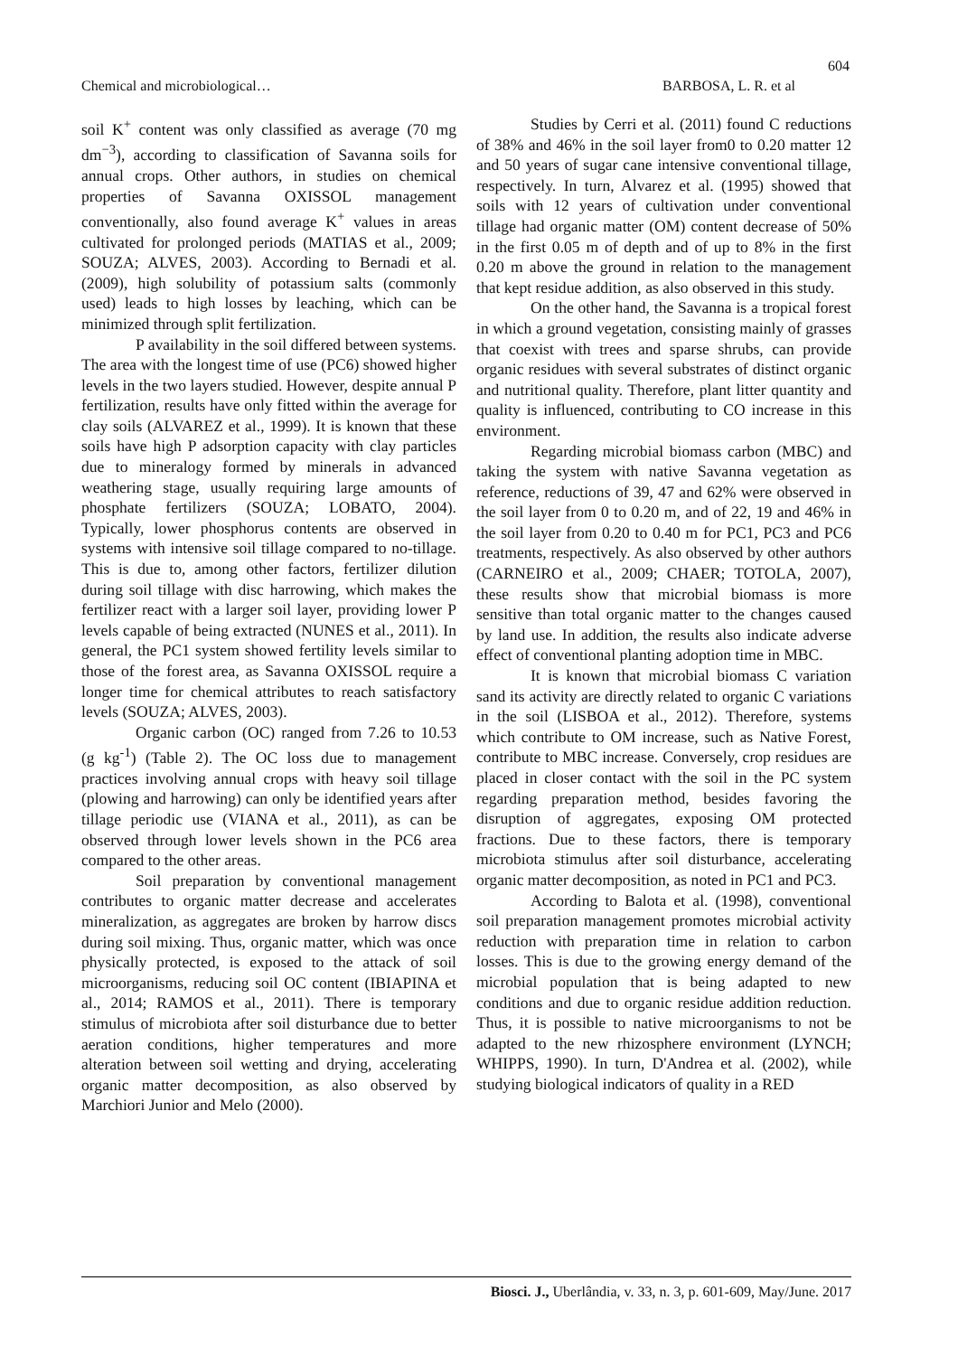604
Chemical and microbiological… BARBOSA, L. R. et al
soil K<sup>+</sup> content was only classified as average (70 mg dm<sup>−3</sup>), according to classification of Savanna soils for annual crops. Other authors, in studies on chemical properties of Savanna OXISSOL management conventionally, also found average K<sup>+</sup> values in areas cultivated for prolonged periods (MATIAS et al., 2009; SOUZA; ALVES, 2003). According to Bernadi et al. (2009), high solubility of potassium salts (commonly used) leads to high losses by leaching, which can be minimized through split fertilization.
P availability in the soil differed between systems. The area with the longest time of use (PC6) showed higher levels in the two layers studied. However, despite annual P fertilization, results have only fitted within the average for clay soils (ALVAREZ et al., 1999). It is known that these soils have high P adsorption capacity with clay particles due to mineralogy formed by minerals in advanced weathering stage, usually requiring large amounts of phosphate fertilizers (SOUZA; LOBATO, 2004). Typically, lower phosphorus contents are observed in systems with intensive soil tillage compared to no-tillage. This is due to, among other factors, fertilizer dilution during soil tillage with disc harrowing, which makes the fertilizer react with a larger soil layer, providing lower P levels capable of being extracted (NUNES et al., 2011). In general, the PC1 system showed fertility levels similar to those of the forest area, as Savanna OXISSOL require a longer time for chemical attributes to reach satisfactory levels (SOUZA; ALVES, 2003).
Organic carbon (OC) ranged from 7.26 to 10.53 (g kg<sup>-1</sup>) (Table 2). The OC loss due to management practices involving annual crops with heavy soil tillage (plowing and harrowing) can only be identified years after tillage periodic use (VIANA et al., 2011), as can be observed through lower levels shown in the PC6 area compared to the other areas.
Soil preparation by conventional management contributes to organic matter decrease and accelerates mineralization, as aggregates are broken by harrow discs during soil mixing. Thus, organic matter, which was once physically protected, is exposed to the attack of soil microorganisms, reducing soil OC content (IBIAPINA et al., 2014; RAMOS et al., 2011). There is temporary stimulus of microbiota after soil disturbance due to better aeration conditions, higher temperatures and more alteration between soil wetting and drying, accelerating organic matter decomposition, as also observed by Marchiori Junior and Melo (2000).
Studies by Cerri et al. (2011) found C reductions of 38% and 46% in the soil layer from0 to 0.20 matter 12 and 50 years of sugar cane intensive conventional tillage, respectively. In turn, Alvarez et al. (1995) showed that soils with 12 years of cultivation under conventional tillage had organic matter (OM) content decrease of 50% in the first 0.05 m of depth and of up to 8% in the first 0.20 m above the ground in relation to the management that kept residue addition, as also observed in this study.
On the other hand, the Savanna is a tropical forest in which a ground vegetation, consisting mainly of grasses that coexist with trees and sparse shrubs, can provide organic residues with several substrates of distinct organic and nutritional quality. Therefore, plant litter quantity and quality is influenced, contributing to CO increase in this environment.
Regarding microbial biomass carbon (MBC) and taking the system with native Savanna vegetation as reference, reductions of 39, 47 and 62% were observed in the soil layer from 0 to 0.20 m, and of 22, 19 and 46% in the soil layer from 0.20 to 0.40 m for PC1, PC3 and PC6 treatments, respectively. As also observed by other authors (CARNEIRO et al., 2009; CHAER; TOTOLA, 2007), these results show that microbial biomass is more sensitive than total organic matter to the changes caused by land use. In addition, the results also indicate adverse effect of conventional planting adoption time in MBC.
It is known that microbial biomass C variation sand its activity are directly related to organic C variations in the soil (LISBOA et al., 2012). Therefore, systems which contribute to OM increase, such as Native Forest, contribute to MBC increase. Conversely, crop residues are placed in closer contact with the soil in the PC system regarding preparation method, besides favoring the disruption of aggregates, exposing OM protected fractions. Due to these factors, there is temporary microbiota stimulus after soil disturbance, accelerating organic matter decomposition, as noted in PC1 and PC3.
According to Balota et al. (1998), conventional soil preparation management promotes microbial activity reduction with preparation time in relation to carbon losses. This is due to the growing energy demand of the microbial population that is being adapted to new conditions and due to organic residue addition reduction. Thus, it is possible to native microorganisms to not be adapted to the new rhizosphere environment (LYNCH; WHIPPS, 1990). In turn, D'Andrea et al. (2002), while studying biological indicators of quality in a RED
Biosci. J., Uberlândia, v. 33, n. 3, p. 601-609, May/June. 2017